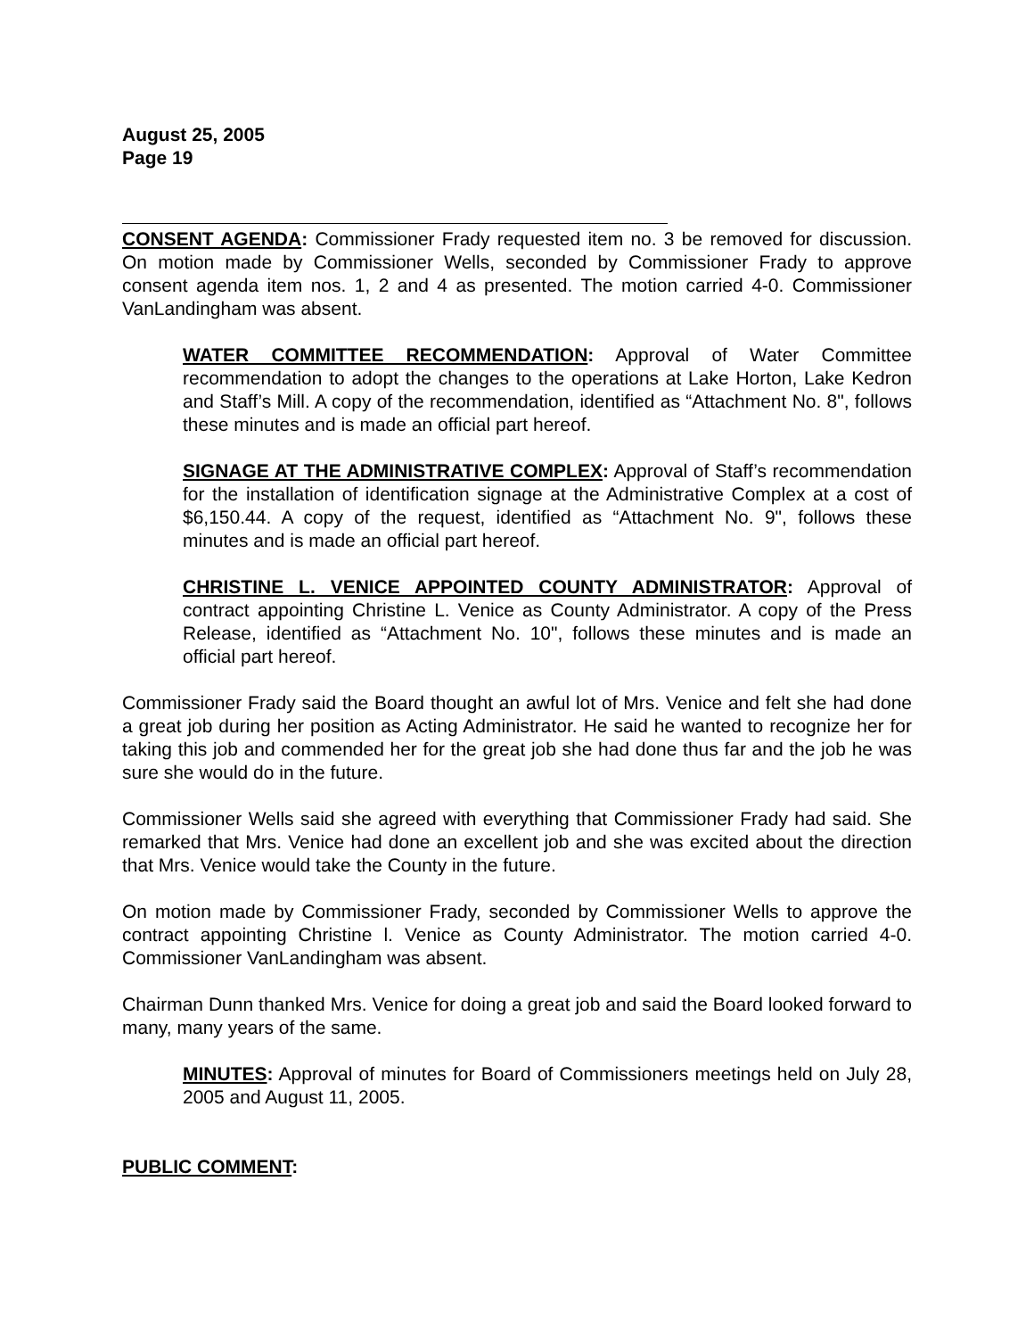August 25, 2005
Page 19
CONSENT AGENDA: Commissioner Frady requested item no. 3 be removed for discussion. On motion made by Commissioner Wells, seconded by Commissioner Frady to approve consent agenda item nos. 1, 2 and 4 as presented. The motion carried 4-0. Commissioner VanLandingham was absent.
WATER COMMITTEE RECOMMENDATION: Approval of Water Committee recommendation to adopt the changes to the operations at Lake Horton, Lake Kedron and Staff’s Mill. A copy of the recommendation, identified as “Attachment No. 8", follows these minutes and is made an official part hereof.
SIGNAGE AT THE ADMINISTRATIVE COMPLEX: Approval of Staff’s recommendation for the installation of identification signage at the Administrative Complex at a cost of $6,150.44. A copy of the request, identified as “Attachment No. 9", follows these minutes and is made an official part hereof.
CHRISTINE L. VENICE APPOINTED COUNTY ADMINISTRATOR: Approval of contract appointing Christine L. Venice as County Administrator. A copy of the Press Release, identified as “Attachment No. 10", follows these minutes and is made an official part hereof.
Commissioner Frady said the Board thought an awful lot of Mrs. Venice and felt she had done a great job during her position as Acting Administrator. He said he wanted to recognize her for taking this job and commended her for the great job she had done thus far and the job he was sure she would do in the future.
Commissioner Wells said she agreed with everything that Commissioner Frady had said. She remarked that Mrs. Venice had done an excellent job and she was excited about the direction that Mrs. Venice would take the County in the future.
On motion made by Commissioner Frady, seconded by Commissioner Wells to approve the contract appointing Christine l. Venice as County Administrator. The motion carried 4-0. Commissioner VanLandingham was absent.
Chairman Dunn thanked Mrs. Venice for doing a great job and said the Board looked forward to many, many years of the same.
MINUTES: Approval of minutes for Board of Commissioners meetings held on July 28, 2005 and August 11, 2005.
PUBLIC COMMENT: